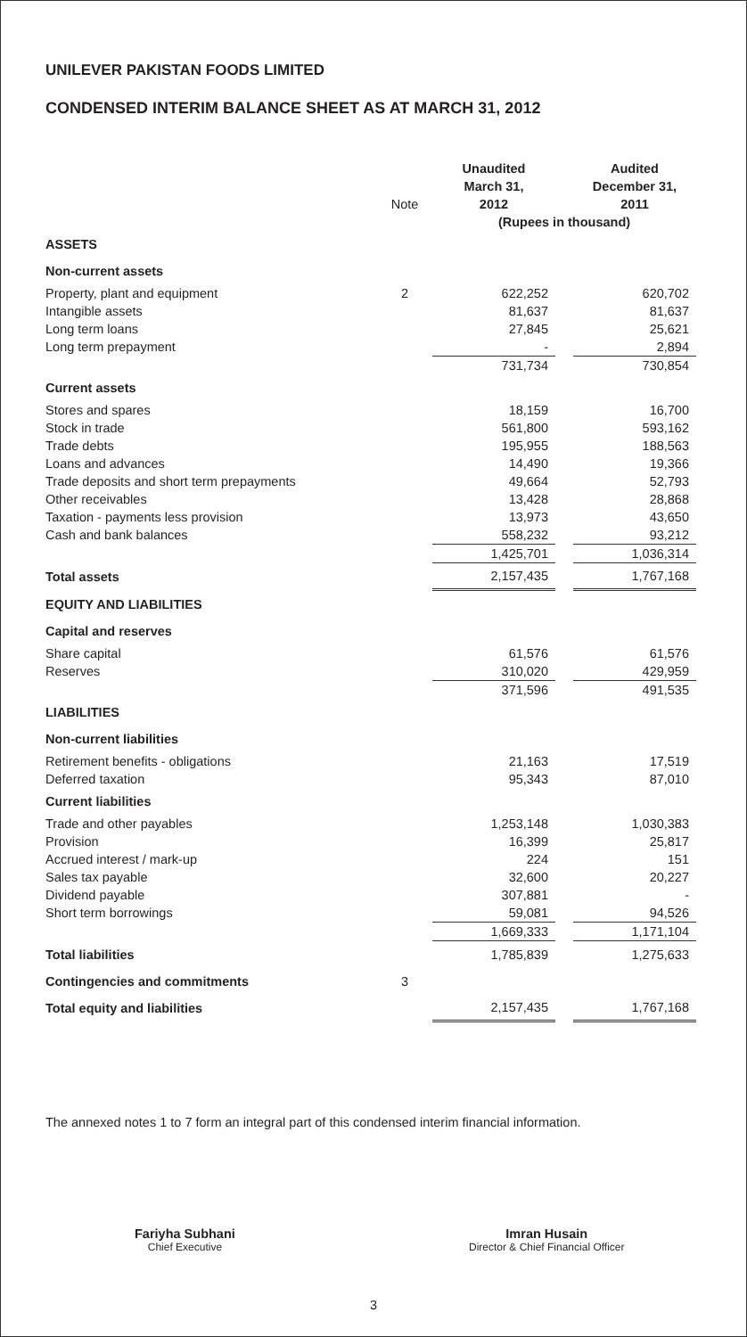UNILEVER PAKISTAN FOODS LIMITED
CONDENSED INTERIM BALANCE SHEET AS AT MARCH 31, 2012
| | | Unaudited | | Audited |
| | | March 31, | | December 31, |
| | Note | 2012 | | 2011 |
| | | (Rupees in thousand) | | |
| ASSETS | | | | |
| Non-current assets | | | | |
| Property, plant and equipment | 2 | 622,252 | | 620,702 |
| Intangible assets | | 81,637 | | 81,637 |
| Long term loans | | 27,845 | | 25,621 |
| Long term prepayment | | - | | 2,894 |
| | | 731,734 | | 730,854 |
| Current assets | | | | |
| Stores and spares | | 18,159 | | 16,700 |
| Stock in trade | | 561,800 | | 593,162 |
| Trade debts | | 195,955 | | 188,563 |
| Loans and advances | | 14,490 | | 19,366 |
| Trade deposits and short term prepayments | | 49,664 | | 52,793 |
| Other receivables | | 13,428 | | 28,868 |
| Taxation - payments less provision | | 13,973 | | 43,650 |
| Cash and bank balances | | 558,232 | | 93,212 |
| | | 1,425,701 | | 1,036,314 |
| Total assets | | 2,157,435 | | 1,767,168 |
| EQUITY AND LIABILITIES | | | | |
| Capital and reserves | | | | |
| Share capital | | 61,576 | | 61,576 |
| Reserves | | 310,020 | | 429,959 |
| | | 371,596 | | 491,535 |
| LIABILITIES | | | | |
| Non-current liabilities | | | | |
| Retirement benefits - obligations | | 21,163 | | 17,519 |
| Deferred taxation | | 95,343 | | 87,010 |
| Current liabilities | | | | |
| Trade and other payables | | 1,253,148 | | 1,030,383 |
| Provision | | 16,399 | | 25,817 |
| Accrued interest / mark-up | | 224 | | 151 |
| Sales tax payable | | 32,600 | | 20,227 |
| Dividend payable | | 307,881 | | - |
| Short term borrowings | | 59,081 | | 94,526 |
| | | 1,669,333 | | 1,171,104 |
| Total liabilities | | 1,785,839 | | 1,275,633 |
| Contingencies and commitments | 3 | | | |
| Total equity and liabilities | | 2,157,435 | | 1,767,168 |
The annexed notes 1 to 7 form an integral part of this condensed interim financial information.
Fariyha Subhani
Chief Executive
Imran Husain
Director & Chief Financial Officer
3